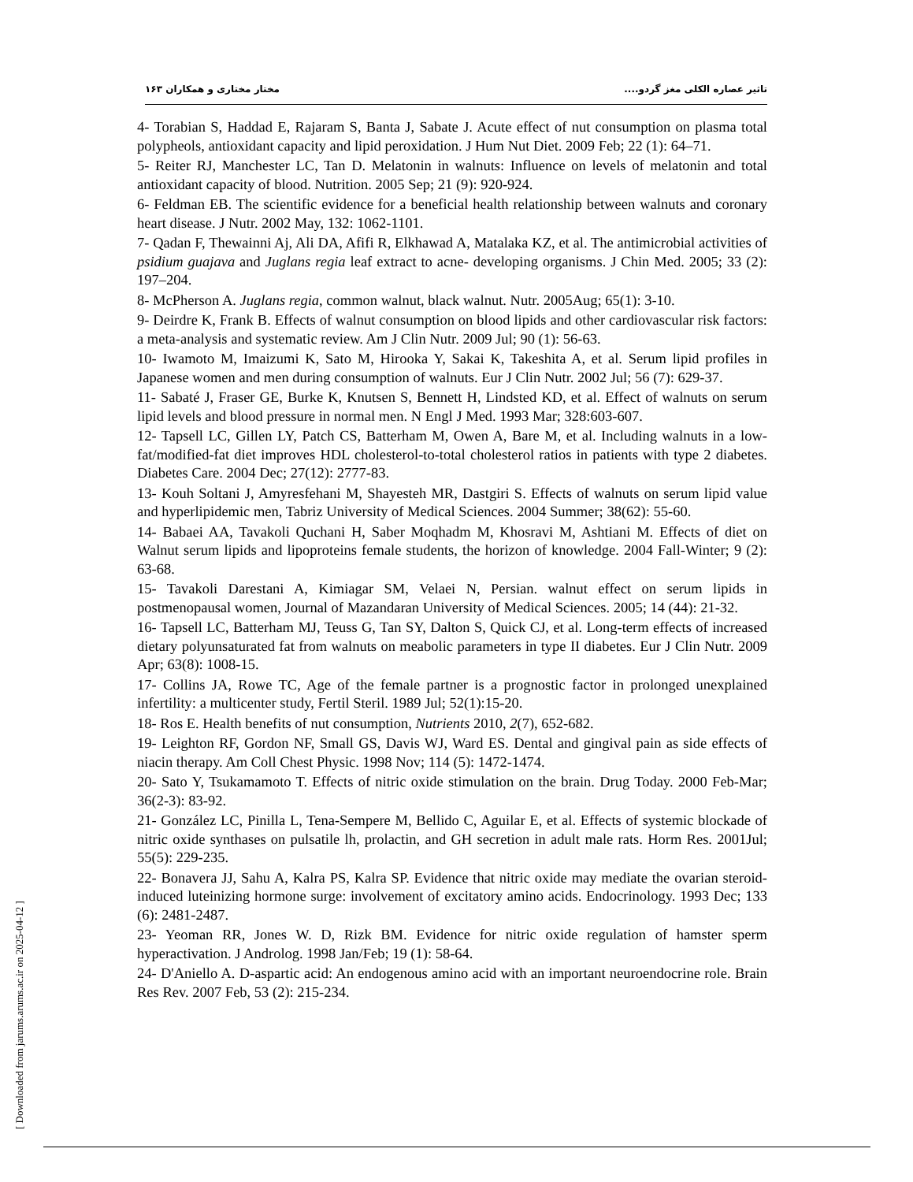تاثیر عصاره الکلی مغز گردو.... مختار مختاری و همکاران ۱۶۳
4- Torabian S, Haddad E, Rajaram S, Banta J, Sabate J. Acute effect of nut consumption on plasma total polypheols, antioxidant capacity and lipid peroxidation. J Hum Nut Diet. 2009 Feb; 22 (1): 64–71.
5- Reiter RJ, Manchester LC, Tan D. Melatonin in walnuts: Influence on levels of melatonin and total antioxidant capacity of blood. Nutrition. 2005 Sep; 21 (9): 920-924.
6- Feldman EB. The scientific evidence for a beneficial health relationship between walnuts and coronary heart disease. J Nutr. 2002 May, 132: 1062-1101.
7- Qadan F, Thewainni Aj, Ali DA, Afifi R, Elkhawad A, Matalaka KZ, et al. The antimicrobial activities of psidium guajava and Juglans regia leaf extract to acne- developing organisms. J Chin Med. 2005; 33 (2): 197–204.
8- McPherson A. Juglans regia, common walnut, black walnut. Nutr. 2005Aug; 65(1): 3-10.
9- Deirdre K, Frank B. Effects of walnut consumption on blood lipids and other cardiovascular risk factors: a meta-analysis and systematic review. Am J Clin Nutr. 2009 Jul; 90 (1): 56-63.
10- Iwamoto M, Imaizumi K, Sato M, Hirooka Y, Sakai K, Takeshita A, et al. Serum lipid profiles in Japanese women and men during consumption of walnuts. Eur J Clin Nutr. 2002 Jul; 56 (7): 629-37.
11- Sabaté J, Fraser GE, Burke K, Knutsen S, Bennett H, Lindsted KD, et al. Effect of walnuts on serum lipid levels and blood pressure in normal men. N Engl J Med. 1993 Mar; 328:603-607.
12- Tapsell LC, Gillen LY, Patch CS, Batterham M, Owen A, Bare M, et al. Including walnuts in a low-fat/modified-fat diet improves HDL cholesterol-to-total cholesterol ratios in patients with type 2 diabetes. Diabetes Care. 2004 Dec; 27(12): 2777-83.
13- Kouh Soltani J, Amyresfehani M, Shayesteh MR, Dastgiri S. Effects of walnuts on serum lipid value and hyperlipidemic men, Tabriz University of Medical Sciences. 2004 Summer; 38(62): 55-60.
14- Babaei AA, Tavakoli Quchani H, Saber Moqhadm M, Khosravi M, Ashtiani M. Effects of diet on Walnut serum lipids and lipoproteins female students, the horizon of knowledge. 2004 Fall-Winter; 9 (2): 63-68.
15- Tavakoli Darestani A, Kimiagar SM, Velaei N, Persian. walnut effect on serum lipids in postmenopausal women, Journal of Mazandaran University of Medical Sciences. 2005; 14 (44): 21-32.
16- Tapsell LC, Batterham MJ, Teuss G, Tan SY, Dalton S, Quick CJ, et al. Long-term effects of increased dietary polyunsaturated fat from walnuts on meabolic parameters in type II diabetes. Eur J Clin Nutr. 2009 Apr; 63(8): 1008-15.
17- Collins JA, Rowe TC, Age of the female partner is a prognostic factor in prolonged unexplained infertility: a multicenter study, Fertil Steril. 1989 Jul; 52(1):15-20.
18- Ros E. Health benefits of nut consumption, Nutrients 2010, 2(7), 652-682.
19- Leighton RF, Gordon NF, Small GS, Davis WJ, Ward ES. Dental and gingival pain as side effects of niacin therapy. Am Coll Chest Physic. 1998 Nov; 114 (5): 1472-1474.
20- Sato Y, Tsukamamoto T. Effects of nitric oxide stimulation on the brain. Drug Today. 2000 Feb-Mar; 36(2-3): 83-92.
21- González LC, Pinilla L, Tena-Sempere M, Bellido C, Aguilar E, et al. Effects of systemic blockade of nitric oxide synthases on pulsatile lh, prolactin, and GH secretion in adult male rats. Horm Res. 2001Jul; 55(5): 229-235.
22- Bonavera JJ, Sahu A, Kalra PS, Kalra SP. Evidence that nitric oxide may mediate the ovarian steroid-induced luteinizing hormone surge: involvement of excitatory amino acids. Endocrinology. 1993 Dec; 133 (6): 2481-2487.
23- Yeoman RR, Jones W. D, Rizk BM. Evidence for nitric oxide regulation of hamster sperm hyperactivation. J Androlog. 1998 Jan/Feb; 19 (1): 58-64.
24- D'Aniello A. D-aspartic acid: An endogenous amino acid with an important neuroendocrine role. Brain Res Rev. 2007 Feb, 53 (2): 215-234.
[ Downloaded from jarums.arums.ac.ir on 2025-04-12 ]